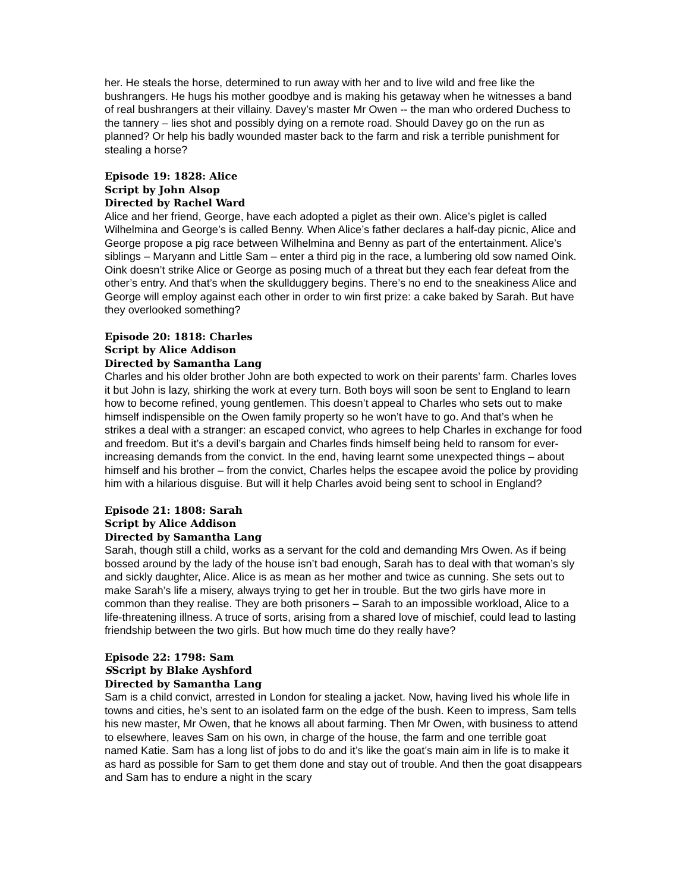her. He steals the horse, determined to run away with her and to live wild and free like the bushrangers. He hugs his mother goodbye and is making his getaway when he witnesses a band of real bushrangers at their villainy. Davey’s master Mr Owen -- the man who ordered Duchess to the tannery – lies shot and possibly dying on a remote road. Should Davey go on the run as planned? Or help his badly wounded master back to the farm and risk a terrible punishment for stealing a horse?
Episode 19: 1828: Alice
Script by John Alsop
Directed by Rachel Ward
Alice and her friend, George, have each adopted a piglet as their own. Alice’s piglet is called Wilhelmina and George’s is called Benny. When Alice’s father declares a half-day picnic, Alice and George propose a pig race between Wilhelmina and Benny as part of the entertainment. Alice’s siblings – Maryann and Little Sam – enter a third pig in the race, a lumbering old sow named Oink. Oink doesn’t strike Alice or George as posing much of a threat but they each fear defeat from the other’s entry. And that’s when the skullduggery begins. There’s no end to the sneakiness Alice and George will employ against each other in order to win first prize: a cake baked by Sarah. But have they overlooked something?
Episode 20: 1818: Charles
Script by Alice Addison
Directed by Samantha Lang
Charles and his older brother John are both expected to work on their parents’ farm. Charles loves it but John is lazy, shirking the work at every turn. Both boys will soon be sent to England to learn how to become refined, young gentlemen. This doesn’t appeal to Charles who sets out to make himself indispensible on the Owen family property so he won’t have to go. And that’s when he strikes a deal with a stranger: an escaped convict, who agrees to help Charles in exchange for food and freedom. But it’s a devil’s bargain and Charles finds himself being held to ransom for ever-increasing demands from the convict. In the end, having learnt some unexpected things – about himself and his brother – from the convict, Charles helps the escapee avoid the police by providing him with a hilarious disguise. But will it help Charles avoid being sent to school in England?
Episode 21: 1808: Sarah
Script by Alice Addison
Directed by Samantha Lang
Sarah, though still a child, works as a servant for the cold and demanding Mrs Owen. As if being bossed around by the lady of the house isn’t bad enough, Sarah has to deal with that woman’s sly and sickly daughter, Alice. Alice is as mean as her mother and twice as cunning. She sets out to make Sarah’s life a misery, always trying to get her in trouble. But the two girls have more in common than they realise. They are both prisoners – Sarah to an impossible workload, Alice to a life-threatening illness. A truce of sorts, arising from a shared love of mischief, could lead to lasting friendship between the two girls. But how much time do they really have?
Episode 22: 1798: Sam
SScript by Blake Ayshford
Directed by Samantha Lang
Sam is a child convict, arrested in London for stealing a jacket. Now, having lived his whole life in towns and cities, he’s sent to an isolated farm on the edge of the bush. Keen to impress, Sam tells his new master, Mr Owen, that he knows all about farming. Then Mr Owen, with business to attend to elsewhere, leaves Sam on his own, in charge of the house, the farm and one terrible goat named Katie. Sam has a long list of jobs to do and it’s like the goat’s main aim in life is to make it as hard as possible for Sam to get them done and stay out of trouble. And then the goat disappears and Sam has to endure a night in the scary